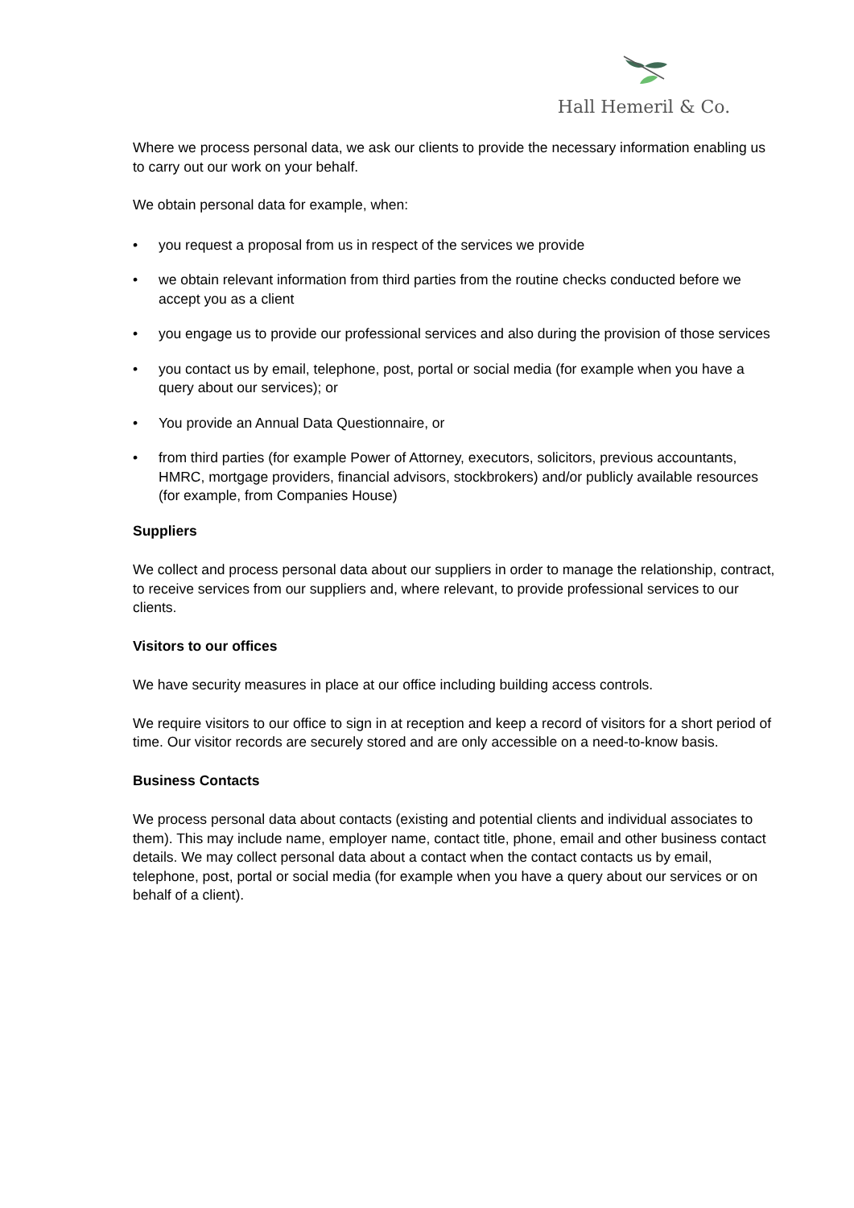Hall Hemeril & Co.
Where we process personal data, we ask our clients to provide the necessary information enabling us to carry out our work on your behalf.
We obtain personal data for example, when:
• you request a proposal from us in respect of the services we provide
• we obtain relevant information from third parties from the routine checks conducted before we accept you as a client
• you engage us to provide our professional services and also during the provision of those services
• you contact us by email, telephone, post, portal or social media (for example when you have a query about our services); or
• You provide an Annual Data Questionnaire, or
• from third parties (for example Power of Attorney, executors, solicitors, previous accountants, HMRC, mortgage providers, financial advisors, stockbrokers) and/or publicly available resources (for example, from Companies House)
Suppliers
We collect and process personal data about our suppliers in order to manage the relationship, contract, to receive services from our suppliers and, where relevant, to provide professional services to our clients.
Visitors to our offices
We have security measures in place at our office including building access controls.
We require visitors to our office to sign in at reception and keep a record of visitors for a short period of time. Our visitor records are securely stored and are only accessible on a need-to-know basis.
Business Contacts
We process personal data about contacts (existing and potential clients and individual associates to them). This may include name, employer name, contact title, phone, email and other business contact details. We may collect personal data about a contact when the contact contacts us by email, telephone, post, portal or social media (for example when you have a query about our services or on behalf of a client).